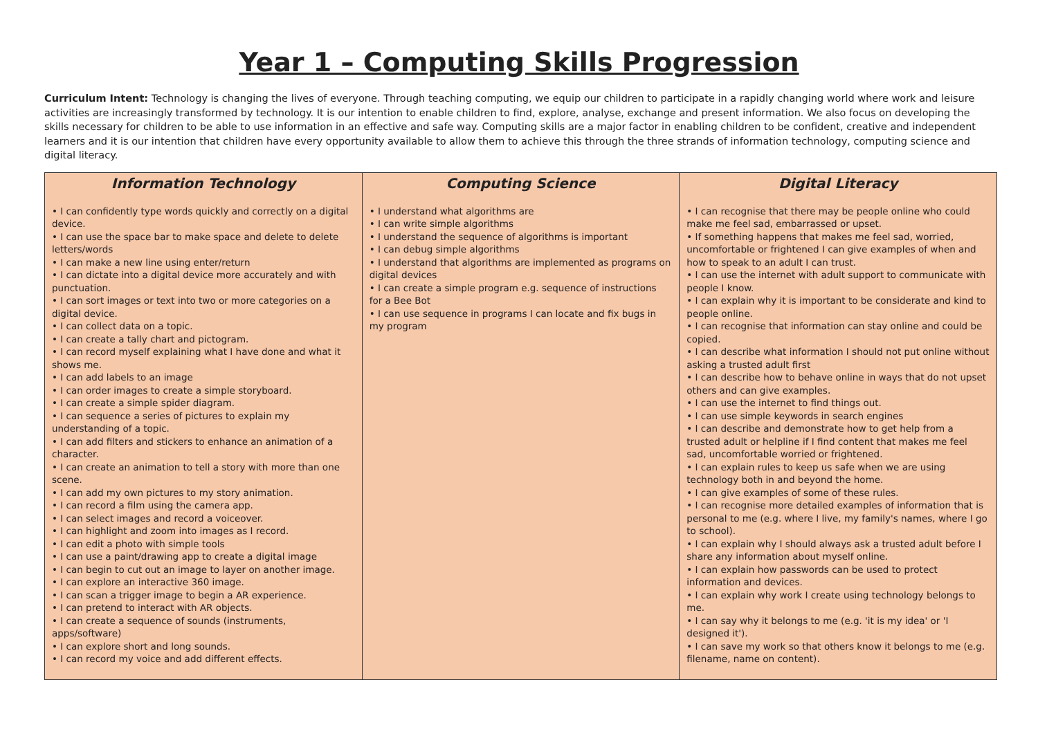Year 1 – Computing Skills Progression
Curriculum Intent: Technology is changing the lives of everyone. Through teaching computing, we equip our children to participate in a rapidly changing world where work and leisure activities are increasingly transformed by technology. It is our intention to enable children to find, explore, analyse, exchange and present information. We also focus on developing the skills necessary for children to be able to use information in an effective and safe way. Computing skills are a major factor in enabling children to be confident, creative and independent learners and it is our intention that children have every opportunity available to allow them to achieve this through the three strands of information technology, computing science and digital literacy.
| Information Technology | Computing Science | Digital Literacy |
| --- | --- | --- |
| • I can confidently type words quickly and correctly on a digital device. • I can use the space bar to make space and delete to delete letters/words • I can make a new line using enter/return • I can dictate into a digital device more accurately and with punctuation. • I can sort images or text into two or more categories on a digital device. • I can collect data on a topic. • I can create a tally chart and pictogram. • I can record myself explaining what I have done and what it shows me. • I can add labels to an image • I can order images to create a simple storyboard. • I can create a simple spider diagram. • I can sequence a series of pictures to explain my understanding of a topic. • I can add filters and stickers to enhance an animation of a character. • I can create an animation to tell a story with more than one scene. • I can add my own pictures to my story animation. • I can record a film using the camera app. • I can select images and record a voiceover. • I can highlight and zoom into images as I record. • I can edit a photo with simple tools • I can use a paint/drawing app to create a digital image • I can begin to cut out an image to layer on another image. • I can explore an interactive 360 image. • I can scan a trigger image to begin a AR experience. • I can pretend to interact with AR objects. • I can create a sequence of sounds (instruments, apps/software) • I can explore short and long sounds. • I can record my voice and add different effects. | • I understand what algorithms are • I can write simple algorithms • I understand the sequence of algorithms is important • I can debug simple algorithms • I understand that algorithms are implemented as programs on digital devices • I can create a simple program e.g. sequence of instructions for a Bee Bot • I can use sequence in programs I can locate and fix bugs in my program | • I can recognise that there may be people online who could make me feel sad, embarrassed or upset. • If something happens that makes me feel sad, worried, uncomfortable or frightened I can give examples of when and how to speak to an adult I can trust. • I can use the internet with adult support to communicate with people I know. • I can explain why it is important to be considerate and kind to people online. • I can recognise that information can stay online and could be copied. • I can describe what information I should not put online without asking a trusted adult first • I can describe how to behave online in ways that do not upset others and can give examples. • I can use the internet to find things out. • I can use simple keywords in search engines • I can describe and demonstrate how to get help from a trusted adult or helpline if I find content that makes me feel sad, uncomfortable worried or frightened. • I can explain rules to keep us safe when we are using technology both in and beyond the home. • I can give examples of some of these rules. • I can recognise more detailed examples of information that is personal to me (e.g. where I live, my family's names, where I go to school). • I can explain why I should always ask a trusted adult before I share any information about myself online. • I can explain how passwords can be used to protect information and devices. • I can explain why work I create using technology belongs to me. • I can say why it belongs to me (e.g. 'it is my idea' or 'I designed it'). • I can save my work so that others know it belongs to me (e.g. filename, name on content). |